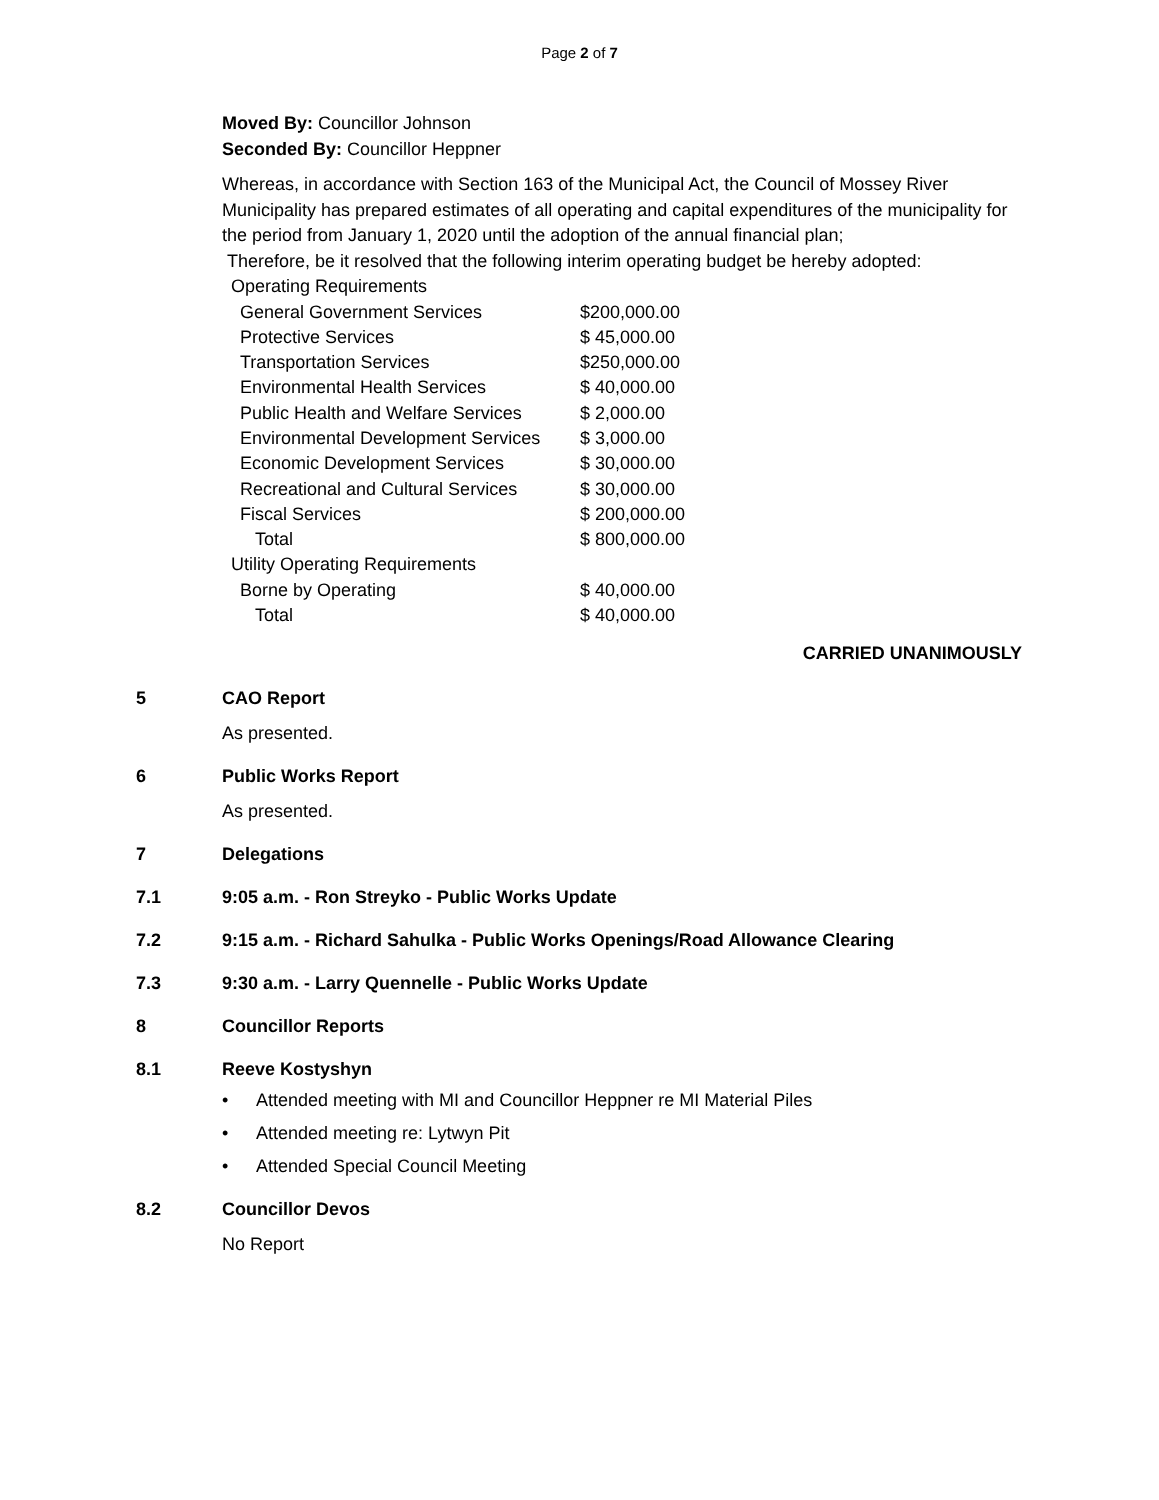Page 2 of 7
Moved By: Councillor Johnson
Seconded By: Councillor Heppner
Whereas, in accordance with Section 163 of the Municipal Act, the Council of Mossey River Municipality has prepared estimates of all operating and capital expenditures of the municipality for the period from January 1, 2020 until the adoption of the annual financial plan;
Therefore, be it resolved that the following interim operating budget be hereby adopted:
Operating Requirements
| General Government Services | $200,000.00 |
| Protective Services | $ 45,000.00 |
| Transportation Services | $250,000.00 |
| Environmental Health Services | $ 40,000.00 |
| Public Health and Welfare Services | $ 2,000.00 |
| Environmental Development Services | $ 3,000.00 |
| Economic Development Services | $ 30,000.00 |
| Recreational and Cultural Services | $ 30,000.00 |
| Fiscal Services | $ 200,000.00 |
| Total | $ 800,000.00 |
Utility Operating Requirements
| Borne by Operating | $ 40,000.00 |
| Total | $ 40,000.00 |
CARRIED UNANIMOUSLY
5 CAO Report
As presented.
6 Public Works Report
As presented.
7 Delegations
7.1 9:05 a.m. - Ron Streyko - Public Works Update
7.2 9:15 a.m. - Richard Sahulka - Public Works Openings/Road Allowance Clearing
7.3 9:30 a.m. - Larry Quennelle - Public Works Update
8 Councillor Reports
8.1 Reeve Kostyshyn
• Attended meeting with MI and Councillor Heppner re MI Material Piles
• Attended meeting re: Lytwyn Pit
• Attended Special Council Meeting
8.2 Councillor Devos
No Report